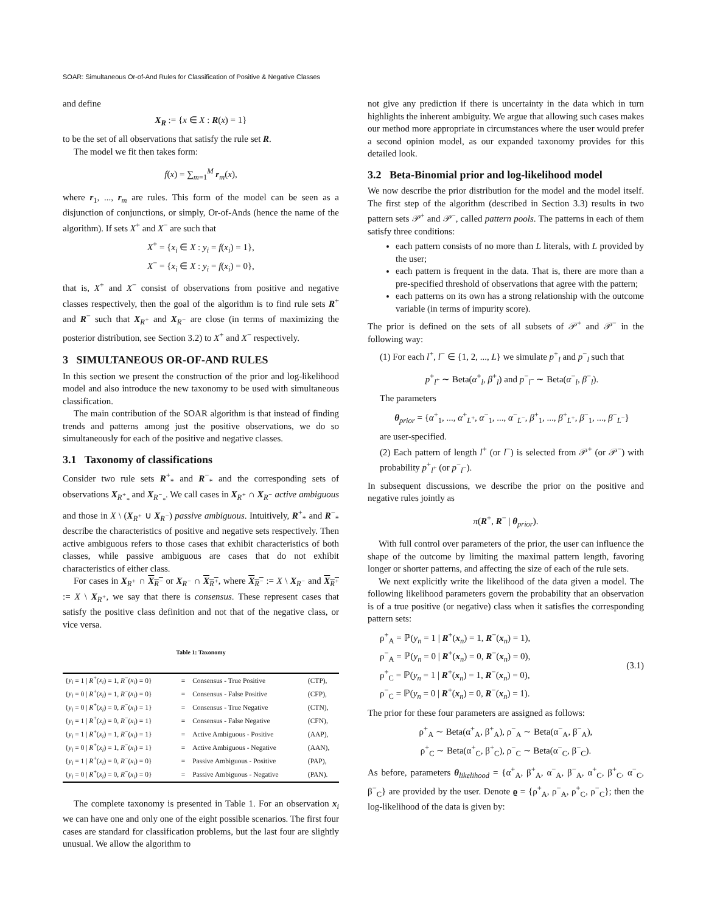SOAR: Simultaneous Or-of-And Rules for Classification of Positive & Negative Classes
and define
X<sub>R</sub> := {x ∈ X : R(x) = 1}
to be the set of all observations that satisfy the rule set R.
The model we fit then takes form:
f(x) = ∑<sub>m=1</sub><sup>M</sup> r<sub>m</sub>(x),
where r<sub>1</sub>, ..., r<sub>m</sub> are rules. This form of the model can be seen as a disjunction of conjunctions, or simply, Or-of-Ands (hence the name of the algorithm). If sets X<sup>+</sup> and X<sup>−</sup> are such that
X<sup>+</sup> = {x<sub>i</sub> ∈ X : y<sub>i</sub> = f(x<sub>i</sub>) = 1},
X<sup>−</sup> = {x<sub>i</sub> ∈ X : y<sub>i</sub> = f(x<sub>i</sub>) = 0},
that is, X<sup>+</sup> and X<sup>−</sup> consist of observations from positive and negative classes respectively, then the goal of the algorithm is to find rule sets R<sup>+</sup> and R<sup>−</sup> such that X<sub>R<sup>+</sup></sub> and X<sub>R<sup>−</sup></sub> are close (in terms of maximizing the posterior distribution, see Section 3.2) to X<sup>+</sup> and X<sup>−</sup> respectively.
3 SIMULTANEOUS OR-OF-AND RULES
In this section we present the construction of the prior and log-likelihood model and also introduce the new taxonomy to be used with simultaneous classification.
The main contribution of the SOAR algorithm is that instead of finding trends and patterns among just the positive observations, we do so simultaneously for each of the positive and negative classes.
3.1 Taxonomy of classifications
Consider two rule sets R<sup>+</sup><sub>*</sub> and R<sup>−</sup><sub>*</sub> and the corresponding sets of observations X<sub>R<sup>+</sup><sub>*</sub></sub> and X<sub>R<sup>−</sup><sub>*</sub></sub>. We call cases in X<sub>R<sup>+</sup></sub> ∩ X<sub>R<sup>−</sup></sub> active ambiguous and those in X \ (X<sub>R<sup>+</sup></sub> ∪ X<sub>R<sup>−</sup></sub>) passive ambiguous. Intuitively, R<sup>+</sup><sub>*</sub> and R<sup>−</sup><sub>*</sub> describe the characteristics of positive and negative sets respectively. Then active ambiguous refers to those cases that exhibit characteristics of both classes, while passive ambiguous are cases that do not exhibit characteristics of either class.
For cases in X<sub>R<sup>+</sup></sub> ∩ X<sub>R<sup>−</sup></sub> or X<sub>R<sup>−</sup></sub> ∩ X<sub>R<sup>+</sup></sub>, where X<sub>R<sup>−</sup></sub> := X \ X<sub>R<sup>−</sup></sub> and X<sub>R<sup>+</sup></sub> := X \ X<sub>R<sup>+</sup></sub>, we say that there is consensus. These represent cases that satisfy the positive class definition and not that of the negative class, or vice versa.
Table 1: Taxonomy
| { y<sub>i</sub> = 1 / R<sup>+</sup>( x<sub>i</sub> ) = 1, R<sup>−</sup>( x<sub>i</sub> ) = 0} | = | Consensus - True Positive | (CTP), |
| { y<sub>i</sub> = 0 / R<sup>+</sup>( x<sub>i</sub> ) = 1, R<sup>−</sup>( x<sub>i</sub> ) = 0} | = | Consensus - False Positive | (CFP), |
| { y<sub>i</sub> = 0 / R<sup>+</sup>( x<sub>i</sub> ) = 0, R<sup>−</sup>( x<sub>i</sub> ) = 1} | = | Consensus - True Negative | (CTN), |
| { y<sub>i</sub> = 1 / R<sup>+</sup>( x<sub>i</sub> ) = 0, R<sup>−</sup>( x<sub>i</sub> ) = 1} | = | Consensus - False Negative | (CFN), |
| { y<sub>i</sub> = 1 / R<sup>+</sup>( x<sub>i</sub> ) = 1, R<sup>−</sup>( x<sub>i</sub> ) = 1} | = | Active Ambiguous - Positive | (AAP), |
| { y<sub>i</sub> = 0 / R<sup>+</sup>( x<sub>i</sub> ) = 1, R<sup>−</sup>( x<sub>i</sub> ) = 1} | = | Active Ambiguous - Negative | (AAN), |
| { y<sub>i</sub> = 1 / R<sup>+</sup>( x<sub>i</sub> ) = 0, R<sup>−</sup>( x<sub>i</sub> ) = 0} | = | Passive Ambiguous - Positive | (PAP), |
| { y<sub>i</sub> = 0 / R<sup>+</sup>( x<sub>i</sub> ) = 0, R<sup>−</sup>( x<sub>i</sub> ) = 0} | = | Passive Ambiguous - Negative | (PAN). |
The complete taxonomy is presented in Table 1. For an observation x<sub>i</sub> we can have one and only one of the eight possible scenarios. The first four cases are standard for classification problems, but the last four are slightly unusual. We allow the algorithm to
not give any prediction if there is uncertainty in the data which in turn highlights the inherent ambiguity. We argue that allowing such cases makes our method more appropriate in circumstances where the user would prefer a second opinion model, as our expanded taxonomy provides for this detailed look.
3.2 Beta-Binomial prior and log-likelihood model
We now describe the prior distribution for the model and the model itself. The first step of the algorithm (described in Section 3.3) results in two pattern sets 𝒫<sup>+</sup> and 𝒫<sup>−</sup>, called pattern pools. The patterns in each of them satisfy three conditions:
each pattern consists of no more than L literals, with L provided by the user;
each pattern is frequent in the data. That is, there are more than a pre-specified threshold of observations that agree with the pattern;
each patterns on its own has a strong relationship with the outcome variable (in terms of impurity score).
The prior is defined on the sets of all subsets of 𝒫<sup>+</sup> and 𝒫<sup>−</sup> in the following way:
(1) For each l<sup>+</sup>, l<sup>−</sup> ∈ {1, 2, ..., L} we simulate p<sup>+</sup><sub>l</sub> and p<sup>−</sup><sub>l</sub> such that
p<sup>+</sup><sub>l<sup>+</sup></sub> ∼ Beta(α<sup>+</sup><sub>l</sub>, β<sup>+</sup><sub>l</sub>) and p<sup>−</sup><sub>l<sup>−</sup></sub> ∼ Beta(α<sup>−</sup><sub>l</sub>, β<sup>−</sup><sub>l</sub>).
The parameters
θ<sub>prior</sub> = {α<sup>+</sup><sub>1</sub>, ..., α<sup>+</sup><sub>L<sup>+</sup></sub>, α<sup>−</sup><sub>1</sub>, ..., α<sup>−</sup><sub>L<sup>−</sup></sub>, β<sup>+</sup><sub>1</sub>, ..., β<sup>+</sup><sub>L<sup>+</sup></sub>, β<sup>−</sup><sub>1</sub>, ..., β<sup>−</sup><sub>L<sup>−</sup></sub>}
are user-specified.
(2) Each pattern of length l<sup>+</sup> (or l<sup>−</sup>) is selected from 𝒫<sup>+</sup> (or 𝒫<sup>−</sup>) with probability p<sup>+</sup><sub>l<sup>+</sup></sub> (or p<sup>−</sup><sub>l<sup>−</sup></sub>).
In subsequent discussions, we describe the prior on the positive and negative rules jointly as
π(R<sup>+</sup>, R<sup>−</sup> | θ<sub>prior</sub>).
With full control over parameters of the prior, the user can influence the shape of the outcome by limiting the maximal pattern length, favoring longer or shorter patterns, and affecting the size of each of the rule sets.
We next explicitly write the likelihood of the data given a model. The following likelihood parameters govern the probability that an observation is of a true positive (or negative) class when it satisfies the corresponding pattern sets:
ρ<sup>+</sup><sub>A</sub> = ℙ(y<sub>n</sub> = 1 | R<sup>+</sup>(x<sub>n</sub>) = 1, R<sup>−</sup>(x<sub>n</sub>) = 1),
ρ<sup>−</sup><sub>A</sub> = ℙ(y<sub>n</sub> = 0 | R<sup>+</sup>(x<sub>n</sub>) = 0, R<sup>−</sup>(x<sub>n</sub>) = 0),
ρ<sup>+</sup><sub>C</sub> = ℙ(y<sub>n</sub> = 1 | R<sup>+</sup>(x<sub>n</sub>) = 1, R<sup>−</sup>(x<sub>n</sub>) = 0),
ρ<sup>−</sup><sub>C</sub> = ℙ(y<sub>n</sub> = 0 | R<sup>+</sup>(x<sub>n</sub>) = 0, R<sup>−</sup>(x<sub>n</sub>) = 1).
(3.1)
The prior for these four parameters are assigned as follows:
ρ<sup>+</sup><sub>A</sub> ∼ Beta(α<sup>+</sup><sub>A</sub>, β<sup>+</sup><sub>A</sub>), ρ<sup>−</sup><sub>A</sub> ∼ Beta(α<sup>−</sup><sub>A</sub>, β<sup>−</sup><sub>A</sub>),
ρ<sup>+</sup><sub>C</sub> ∼ Beta(α<sup>+</sup><sub>C</sub>, β<sup>+</sup><sub>C</sub>), ρ<sup>−</sup><sub>C</sub> ∼ Beta(α<sup>−</sup><sub>C</sub>, β<sup>−</sup><sub>C</sub>).
As before, parameters θ<sub>likelihood</sub> = {α<sup>+</sup><sub>A</sub>, β<sup>+</sup><sub>A</sub>, α<sup>−</sup><sub>A</sub>, β<sup>−</sup><sub>A</sub>, α<sup>+</sup><sub>C</sub>, β<sup>+</sup><sub>C</sub>, α<sup>−</sup><sub>C</sub>, β<sup>−</sup><sub>C</sub>} are provided by the user. Denote ϱ = {ρ<sup>+</sup><sub>A</sub>, ρ<sup>−</sup><sub>A</sub>, ρ<sup>+</sup><sub>C</sub>, ρ<sup>−</sup><sub>C</sub>}; then the log-likelihood of the data is given by: